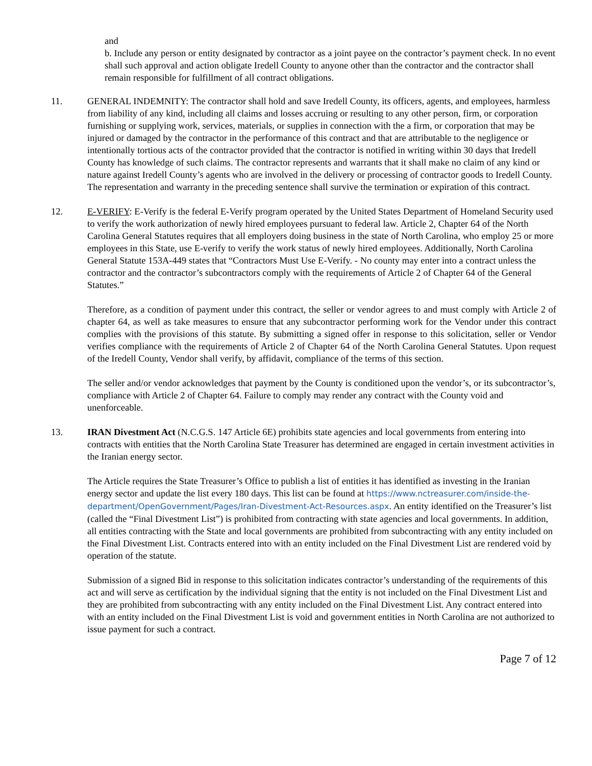and
b. Include any person or entity designated by contractor as a joint payee on the contractor’s payment check. In no event shall such approval and action obligate Iredell County to anyone other than the contractor and the contractor shall remain responsible for fulfillment of all contract obligations.
11. GENERAL INDEMNITY: The contractor shall hold and save Iredell County, its officers, agents, and employees, harmless from liability of any kind, including all claims and losses accruing or resulting to any other person, firm, or corporation furnishing or supplying work, services, materials, or supplies in connection with the a firm, or corporation that may be injured or damaged by the contractor in the performance of this contract and that are attributable to the negligence or intentionally tortious acts of the contractor provided that the contractor is notified in writing within 30 days that Iredell County has knowledge of such claims. The contractor represents and warrants that it shall make no claim of any kind or nature against Iredell County’s agents who are involved in the delivery or processing of contractor goods to Iredell County. The representation and warranty in the preceding sentence shall survive the termination or expiration of this contract.
12. E-VERIFY: E-Verify is the federal E-Verify program operated by the United States Department of Homeland Security used to verify the work authorization of newly hired employees pursuant to federal law. Article 2, Chapter 64 of the North Carolina General Statutes requires that all employers doing business in the state of North Carolina, who employ 25 or more employees in this State, use E-verify to verify the work status of newly hired employees. Additionally, North Carolina General Statute 153A-449 states that “Contractors Must Use E-Verify. - No county may enter into a contract unless the contractor and the contractor’s subcontractors comply with the requirements of Article 2 of Chapter 64 of the General Statutes.”
Therefore, as a condition of payment under this contract, the seller or vendor agrees to and must comply with Article 2 of chapter 64, as well as take measures to ensure that any subcontractor performing work for the Vendor under this contract complies with the provisions of this statute. By submitting a signed offer in response to this solicitation, seller or Vendor verifies compliance with the requirements of Article 2 of Chapter 64 of the North Carolina General Statutes. Upon request of the Iredell County, Vendor shall verify, by affidavit, compliance of the terms of this section.
The seller and/or vendor acknowledges that payment by the County is conditioned upon the vendor’s, or its subcontractor’s, compliance with Article 2 of Chapter 64. Failure to comply may render any contract with the County void and unenforceable.
13. IRAN Divestment Act (N.C.G.S. 147 Article 6E) prohibits state agencies and local governments from entering into contracts with entities that the North Carolina State Treasurer has determined are engaged in certain investment activities in the Iranian energy sector.
The Article requires the State Treasurer’s Office to publish a list of entities it has identified as investing in the Iranian energy sector and update the list every 180 days. This list can be found at https://www.nctreasurer.com/inside-the-department/OpenGovernment/Pages/Iran-Divestment-Act-Resources.aspx. An entity identified on the Treasurer’s list (called the “Final Divestment List”) is prohibited from contracting with state agencies and local governments. In addition, all entities contracting with the State and local governments are prohibited from subcontracting with any entity included on the Final Divestment List. Contracts entered into with an entity included on the Final Divestment List are rendered void by operation of the statute.
Submission of a signed Bid in response to this solicitation indicates contractor’s understanding of the requirements of this act and will serve as certification by the individual signing that the entity is not included on the Final Divestment List and they are prohibited from subcontracting with any entity included on the Final Divestment List. Any contract entered into with an entity included on the Final Divestment List is void and government entities in North Carolina are not authorized to issue payment for such a contract.
Page 7 of 12